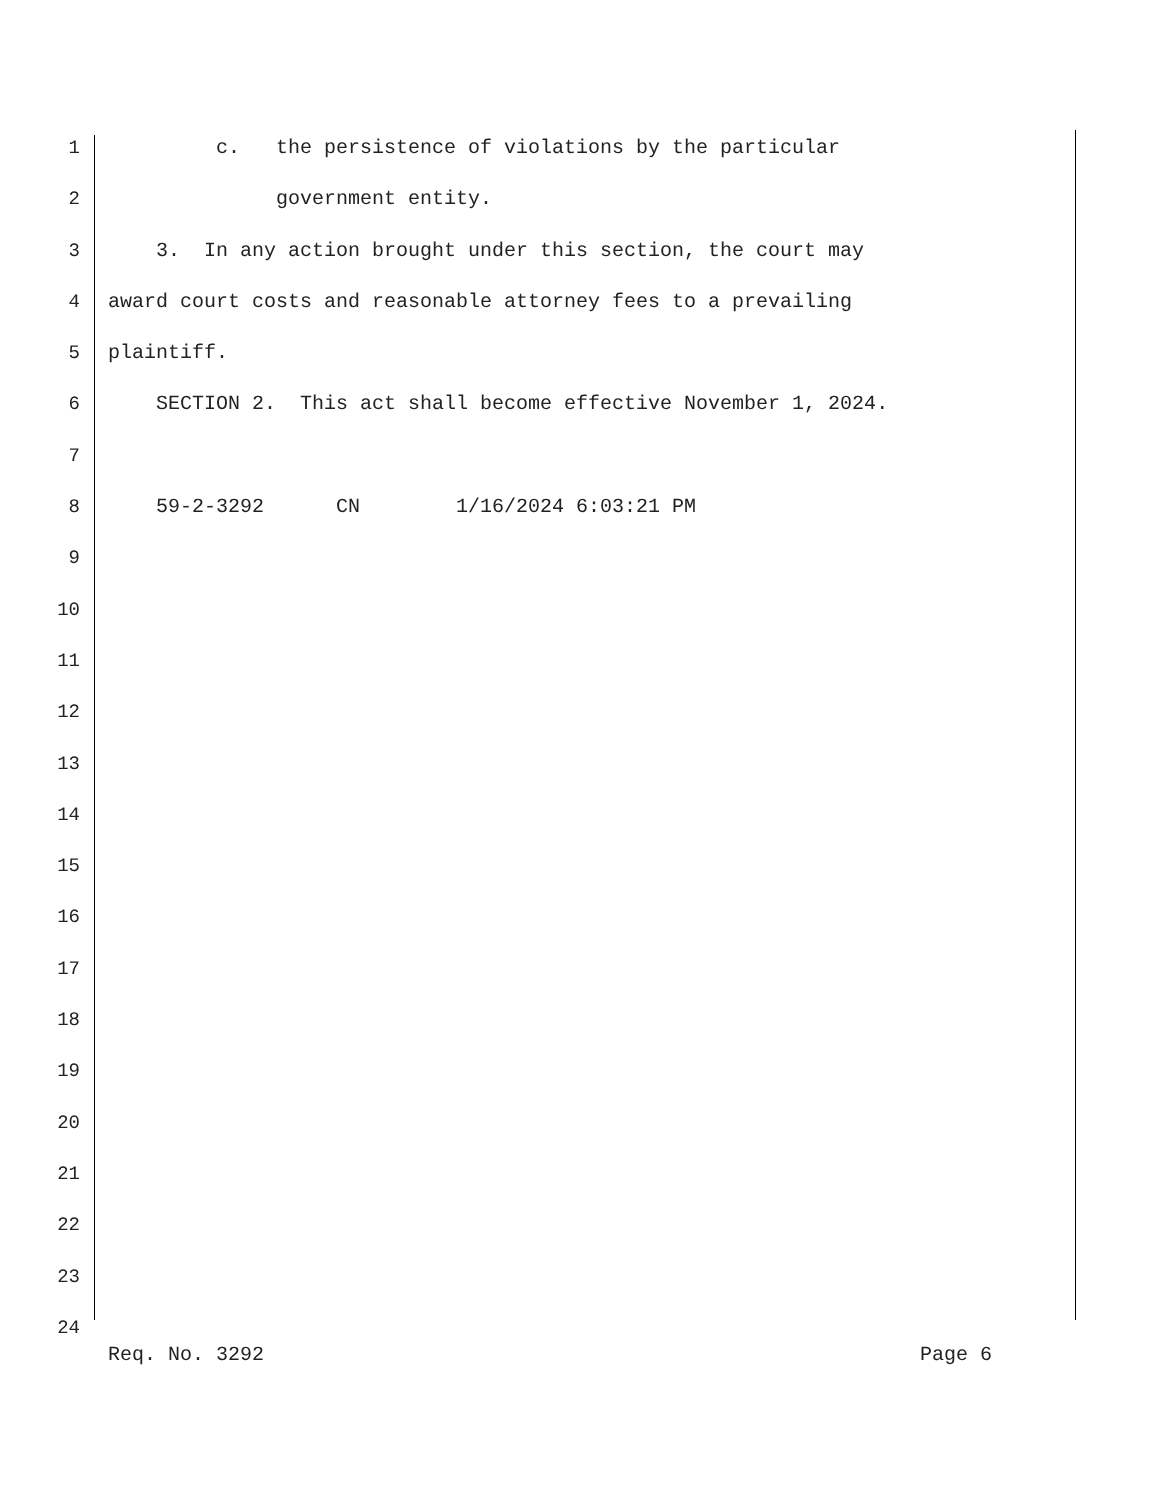1 c. the persistence of violations by the particular
2 government entity.
3 3. In any action brought under this section, the court may
4 award court costs and reasonable attorney fees to a prevailing
5 plaintiff.
6 SECTION 2. This act shall become effective November 1, 2024.
7
8 59-2-3292 CN 1/16/2024 6:03:21 PM
9
10
11
12
13
14
15
16
17
18
19
20
21
22
23
24
Req. No. 3292 Page 6